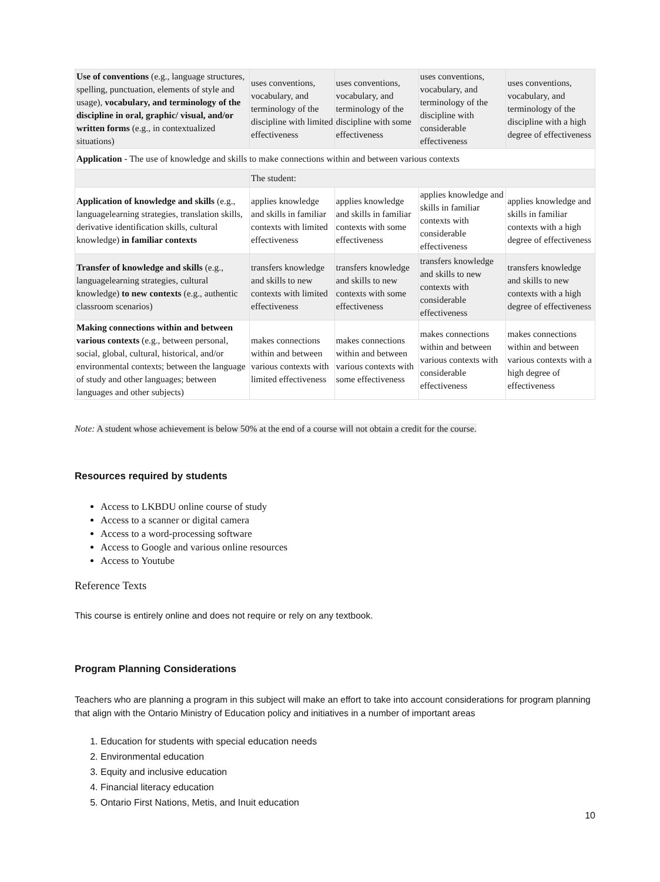| Use of conventions (e.g., language structures, spelling, punctuation, elements of style and usage), vocabulary, and terminology of the discipline in oral, graphic/ visual, and/or written forms (e.g., in contextualized situations) | uses conventions, vocabulary, and terminology of the discipline with limited effectiveness | uses conventions, vocabulary, and terminology of the discipline with some effectiveness | uses conventions, vocabulary, and terminology of the discipline with considerable effectiveness | uses conventions, vocabulary, and terminology of the discipline with a high degree of effectiveness |
| Application - The use of knowledge and skills to make connections within and between various contexts | | | | |
| | The student: | | | |
| Application of knowledge and skills (e.g., languagelearning strategies, translation skills, derivative identification skills, cultural knowledge) in familiar contexts | applies knowledge and skills in familiar contexts with limited effectiveness | applies knowledge and skills in familiar contexts with some effectiveness | applies knowledge and skills in familiar contexts with considerable effectiveness | applies knowledge and skills in familiar contexts with a high degree of effectiveness |
| Transfer of knowledge and skills (e.g., languagelearning strategies, cultural knowledge) to new contexts (e.g., authentic classroom scenarios) | transfers knowledge and skills to new contexts with limited effectiveness | transfers knowledge and skills to new contexts with some effectiveness | transfers knowledge and skills to new contexts with considerable effectiveness | transfers knowledge and skills to new contexts with a high degree of effectiveness |
| Making connections within and between various contexts (e.g., between personal, social, global, cultural, historical, and/or environmental contexts; between the language of study and other languages; between languages and other subjects) | makes connections within and between various contexts with limited effectiveness | makes connections within and between various contexts with some effectiveness | makes connections within and between various contexts with considerable effectiveness | makes connections within and between various contexts with a high degree of effectiveness |
Note: A student whose achievement is below 50% at the end of a course will not obtain a credit for the course.
Resources required by students
Access to LKBDU online course of study
Access to a scanner or digital camera
Access to a word-processing software
Access to Google and various online resources
Access to Youtube
Reference Texts
This course is entirely online and does not require or rely on any textbook.
Program Planning Considerations
Teachers who are planning a program in this subject will make an effort to take into account considerations for program planning that align with the Ontario Ministry of Education policy and initiatives in a number of important areas
1. Education for students with special education needs
2. Environmental education
3. Equity and inclusive education
4. Financial literacy education
5. Ontario First Nations, Metis, and Inuit education
10